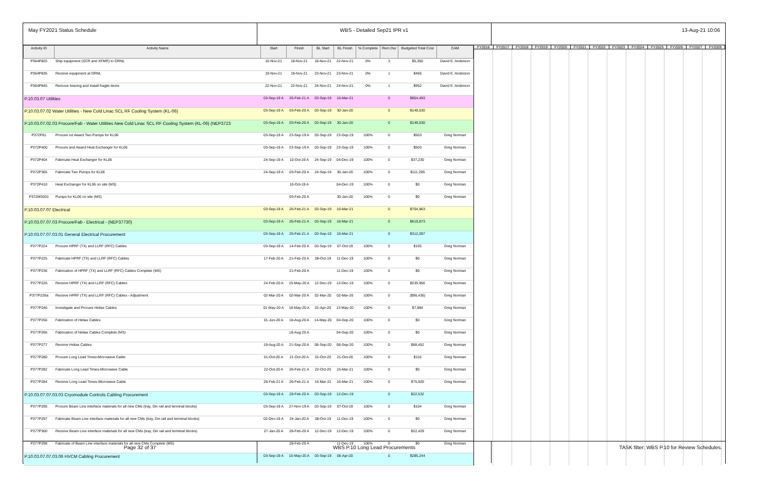May FY2021 Status Schedule WBS - Detailed Sep21 IPR v1 13-Aug-21 10:06
| Activity ID | Activity Name | Start | Finish | BL Start | BL Finish | % Complete | Rem Dur | Budgeted Total Cost | CAM |
| --- | --- | --- | --- | --- | --- | --- | --- | --- | --- |
| P364P825 | Ship equipment (SCR and XFMR) to ORNL | 16-Nov-21 | 18-Nov-21 | 18-Nov-21 | 22-Nov-21 | 0% | 3 | $5,350 | David E. Anderson |
| P364P835 | Receive equipment at ORNL | 19-Nov-21 | 19-Nov-21 | 23-Nov-21 | 23-Nov-21 | 0% | 1 | $465 | David E. Anderson |
| P364P845 | Remove bracing and install fragile items | 22-Nov-21 | 22-Nov-21 | 24-Nov-21 | 24-Nov-21 | 0% | 1 | $952 | David E. Anderson |
| P.10.03.07 Utilities | | 03-Sep-19 A | 26-Feb-21 A | 03-Sep-19 | 16-Mar-21 | | 0 | $854,493 | |
| P.10.03.07.02 Water Utilities - New Cold Linac SCL RF Cooling System (KL-06) | | 03-Sep-19 A | 03-Feb-20 A | 03-Sep-19 | 30-Jan-20 | | 0 | $149,530 | |
| P.10.03.07.02.03 Procure/Fab - Water Utilities New Cold Linac SCL RF Cooling System (KL-06) (NEP3723 | | 03-Sep-19 A | 03-Feb-20 A | 03-Sep-19 | 30-Jan-20 | | 0 | $149,530 | |
| P372P61 | Procure nd Award Two Pumps for KL06 | 03-Sep-19 A | 23-Sep-19 A | 03-Sep-19 | 23-Sep-19 | 100% | 0 | $503 | Greg Norman |
| P372P400 | Procure and Award Heat Exchanger for KL06 | 03-Sep-19 A | 23-Sep-19 A | 03-Sep-19 | 23-Sep-19 | 100% | 0 | $503 | Greg Norman |
| P372P404 | Fabricate Heat Exchanger for KL06 | 24-Sep-19 A | 10-Oct-19 A | 24-Sep-19 | 04-Dec-19 | 100% | 0 | $37,230 | Greg Norman |
| P372P365 | Fabricate Two Pumps for KL06 | 24-Sep-19 A | 03-Feb-20 A | 24-Sep-19 | 30-Jan-20 | 100% | 0 | $111,295 | Greg Norman |
| P372P410 | Heat Exchanger for KL06 on site (MS) | | 10-Oct-19 A | | 04-Dec-19 | 100% | 0 | $0 | Greg Norman |
| P372MS031 | Pumps for KL06 on site (MS) | | 03-Feb-20 A | | 30-Jan-20 | 100% | 0 | $0 | Greg Norman |
| P.10.03.07.07 Electrical | | 03-Sep-19 A | 26-Feb-21 A | 03-Sep-19 | 16-Mar-21 | | 0 | $704,963 | |
| P.10.03.07.07.03 Procure/Fab - Electrical - (NEP37730) | | 03-Sep-19 A | 26-Feb-21 A | 03-Sep-19 | 16-Mar-21 | | 0 | $619,873 | |
| P.10.03.07.07.03.01 General Electrical Procurement | | 03-Sep-19 A | 26-Feb-21 A | 03-Sep-19 | 16-Mar-21 | | 0 | $312,097 | |
| P377P224 | Procure HPRF (TX) and LLRF (RFC) Cables | 03-Sep-19 A | 14-Feb-20 A | 03-Sep-19 | 07-Oct-19 | 100% | 0 | $105 | Greg Norman |
| P377P225 | Fabricate HPRF (TX) and LLRF (RFC) Cables | 17-Feb-20 A | 21-Feb-20 A | 08-Oct-19 | 11-Dec-19 | 100% | 0 | $0 | Greg Norman |
| P377P236 | Fabrication of HPRF (TX) and LLRF (RFC) Cables Complete (MS) | | 21-Feb-20 A | | 11-Dec-19 | 100% | 0 | $0 | Greg Norman |
| P377P226 | Receive HPRF (TX) and LLRF (RFC) Cables | 24-Feb-20 A | 15-May-20 A | 12-Dec-19 | 12-Dec-19 | 100% | 0 | $235,956 | Greg Norman |
| P377P226a | Receive HPRF (TX) and LLRF (RFC) Cables - Adjustment | 02-Mar-20 A | 02-Mar-20 A | 02-Mar-20 | 02-Mar-20 | 100% | 0 | ($96,436) | Greg Norman |
| P377P246 | Investigate and Procure Heliax Cables | 01-May-20 A | 18-May-20 A | 01-Apr-20 | 13-May-20 | 100% | 0 | $7,984 | Greg Norman |
| P377P256 | Fabrication of Heliax Cables | 01-Jun-20 A | 18-Aug-20 A | 14-May-20 | 04-Sep-20 | 100% | 0 | $0 | Greg Norman |
| P377P266 | Fabrication of Heliax Cables Complete (MS) | | 18-Aug-20 A | | 04-Sep-20 | 100% | 0 | $0 | Greg Norman |
| P377P277 | Receive Heliax Cables | 19-Aug-20 A | 21-Sep-20 A | 08-Sep-20 | 08-Sep-20 | 100% | 0 | $88,452 | Greg Norman |
| P377P280 | Procure Long Lead Times-Microwave Cable | 01-Oct-20 A | 21-Oct-20 A | 01-Oct-20 | 21-Oct-20 | 100% | 0 | $116 | Greg Norman |
| P377P282 | Fabricate Long Lead Times-Microwave Cable | 22-Oct-20 A | 26-Feb-21 A | 22-Oct-20 | 15-Mar-21 | 100% | 0 | $0 | Greg Norman |
| P377P284 | Receive Long Lead Times-Microwave Cable | 26-Feb-21 A | 26-Feb-21 A | 16-Mar-21 | 16-Mar-21 | 100% | 0 | $75,920 | Greg Norman |
| P.10.03.07.07.03.03 Cryomodule Controls Cabling Procurement | | 03-Sep-19 A | 28-Feb-20 A | 03-Sep-19 | 12-Dec-19 | | 0 | $22,532 | |
| P377P295 | Procure Beam Line interface materials for all new CMs (tray, Din rail and terminal blocks) | 03-Sep-19 A | 27-Nov-19 A | 03-Sep-19 | 07-Oct-19 | 100% | 0 | $104 | Greg Norman |
| P377P297 | Fabricate Beam Line interface materials for all new CMs (tray, Din rail and terminal blocks) | 02-Dec-19 A | 24-Jan-20 A | 08-Oct-19 | 11-Dec-19 | 100% | 0 | $0 | Greg Norman |
| P377P300 | Receive Beam Line interface materials for all new CMs (tray, Din rail and terminal blocks) | 27-Jan-20 A | 28-Feb-20 A | 12-Dec-19 | 12-Dec-19 | 100% | 0 | $22,429 | Greg Norman |
| P377P298 | Fabricate of Beam Line interface materials for all new CMs Complete (MS) | | 28-Feb-20 A | | 11-Dec-19 | 100% | 0 | $0 | Greg Norman |
| P.10.03.07.07.03.06 HVCM Cabling Procurement | | 03-Sep-19 A | 15-May-20 A | 03-Sep-19 | 06-Apr-20 | | 0 | $285,244 | |
FY2016 FY2017 FY2018 FY2019 FY2020 FY2021 FY2022 FY2023 FY2024 FY2025 FY2026 FY2027 FY2028
Page 32 of 37 WBS P.10 Long Lead Procurements
TASK filter: WBS P.10 for Review Schedules.